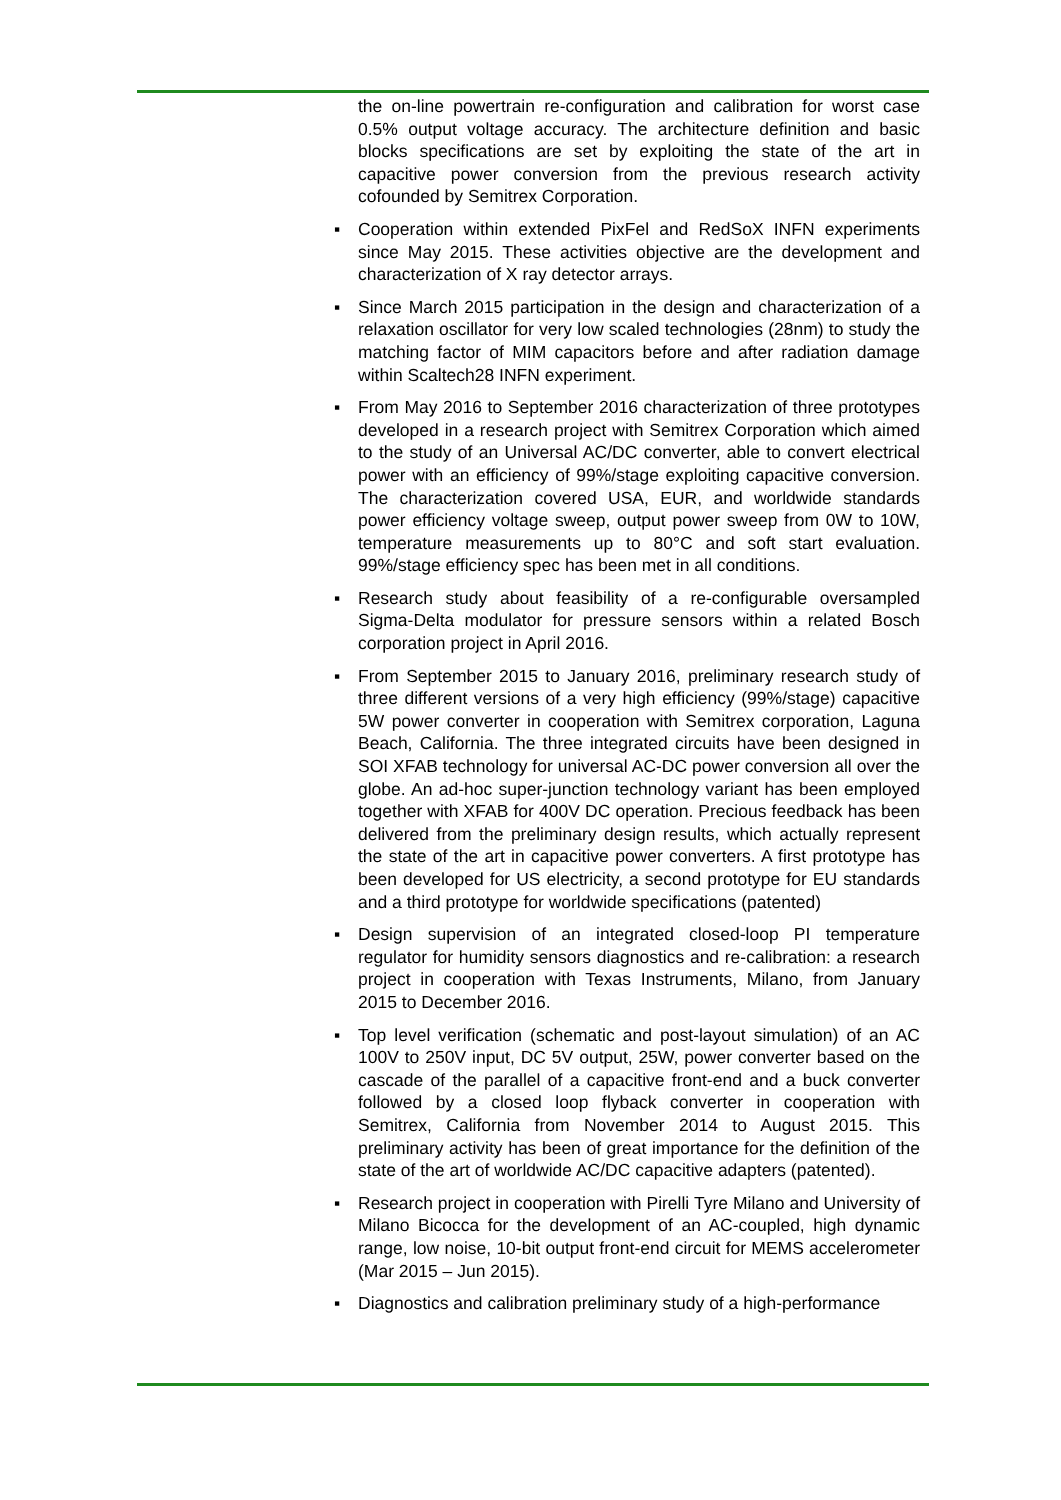the on-line powertrain re-configuration and calibration for worst case 0.5% output voltage accuracy. The architecture definition and basic blocks specifications are set by exploiting the state of the art in capacitive power conversion from the previous research activity cofounded by Semitrex Corporation.
▪ Cooperation within extended PixFel and RedSoX INFN experiments since May 2015. These activities objective are the development and characterization of X ray detector arrays.
▪ Since March 2015 participation in the design and characterization of a relaxation oscillator for very low scaled technologies (28nm) to study the matching factor of MIM capacitors before and after radiation damage within Scaltech28 INFN experiment.
▪ From May 2016 to September 2016 characterization of three prototypes developed in a research project with Semitrex Corporation which aimed to the study of an Universal AC/DC converter, able to convert electrical power with an efficiency of 99%/stage exploiting capacitive conversion. The characterization covered USA, EUR, and worldwide standards power efficiency voltage sweep, output power sweep from 0W to 10W, temperature measurements up to 80°C and soft start evaluation. 99%/stage efficiency spec has been met in all conditions.
▪ Research study about feasibility of a re-configurable oversampled Sigma-Delta modulator for pressure sensors within a related Bosch corporation project in April 2016.
▪ From September 2015 to January 2016, preliminary research study of three different versions of a very high efficiency (99%/stage) capacitive 5W power converter in cooperation with Semitrex corporation, Laguna Beach, California. The three integrated circuits have been designed in SOI XFAB technology for universal AC-DC power conversion all over the globe. An ad-hoc super-junction technology variant has been employed together with XFAB for 400V DC operation. Precious feedback has been delivered from the preliminary design results, which actually represent the state of the art in capacitive power converters. A first prototype has been developed for US electricity, a second prototype for EU standards and a third prototype for worldwide specifications (patented)
▪ Design supervision of an integrated closed-loop PI temperature regulator for humidity sensors diagnostics and re-calibration: a research project in cooperation with Texas Instruments, Milano, from January 2015 to December 2016.
▪ Top level verification (schematic and post-layout simulation) of an AC 100V to 250V input, DC 5V output, 25W, power converter based on the cascade of the parallel of a capacitive front-end and a buck converter followed by a closed loop flyback converter in cooperation with Semitrex, California from November 2014 to August 2015. This preliminary activity has been of great importance for the definition of the state of the art of worldwide AC/DC capacitive adapters (patented).
▪ Research project in cooperation with Pirelli Tyre Milano and University of Milano Bicocca for the development of an AC-coupled, high dynamic range, low noise, 10-bit output front-end circuit for MEMS accelerometer (Mar 2015 – Jun 2015).
▪ Diagnostics and calibration preliminary study of a high-performance